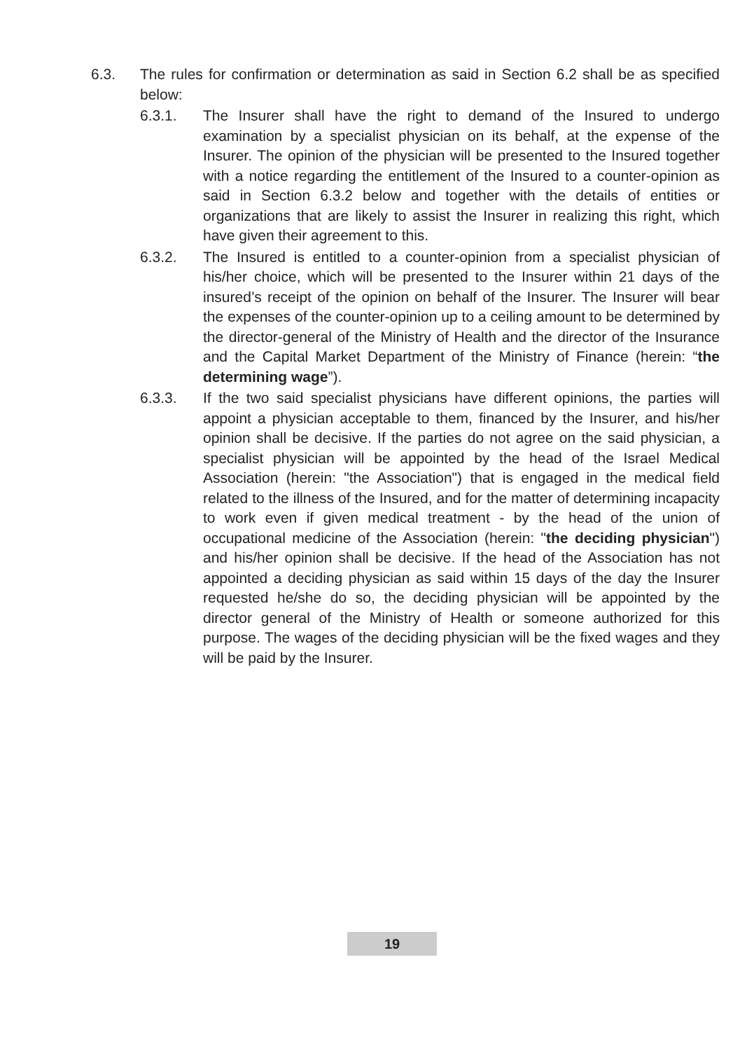6.3. The rules for confirmation or determination as said in Section 6.2 shall be as specified below:
6.3.1. The Insurer shall have the right to demand of the Insured to undergo examination by a specialist physician on its behalf, at the expense of the Insurer. The opinion of the physician will be presented to the Insured together with a notice regarding the entitlement of the Insured to a counter-opinion as said in Section 6.3.2 below and together with the details of entities or organizations that are likely to assist the Insurer in realizing this right, which have given their agreement to this.
6.3.2. The Insured is entitled to a counter-opinion from a specialist physician of his/her choice, which will be presented to the Insurer within 21 days of the insured’s receipt of the opinion on behalf of the Insurer. The Insurer will bear the expenses of the counter-opinion up to a ceiling amount to be determined by the director-general of the Ministry of Health and the director of the Insurance and the Capital Market Department of the Ministry of Finance (herein: “the determining wage”).
6.3.3. If the two said specialist physicians have different opinions, the parties will appoint a physician acceptable to them, financed by the Insurer, and his/her opinion shall be decisive. If the parties do not agree on the said physician, a specialist physician will be appointed by the head of the Israel Medical Association (herein: "the Association") that is engaged in the medical field related to the illness of the Insured, and for the matter of determining incapacity to work even if given medical treatment - by the head of the union of occupational medicine of the Association (herein: "the deciding physician") and his/her opinion shall be decisive. If the head of the Association has not appointed a deciding physician as said within 15 days of the day the Insurer requested he/she do so, the deciding physician will be appointed by the director general of the Ministry of Health or someone authorized for this purpose. The wages of the deciding physician will be the fixed wages and they will be paid by the Insurer.
19